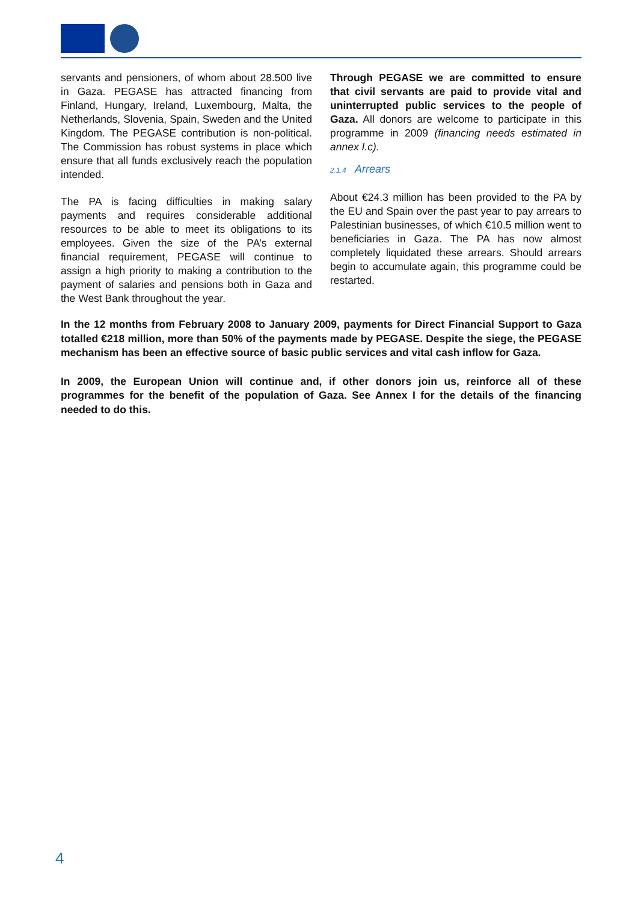servants and pensioners, of whom about 28.500 live in Gaza. PEGASE has attracted financing from Finland, Hungary, Ireland, Luxembourg, Malta, the Netherlands, Slovenia, Spain, Sweden and the United Kingdom. The PEGASE contribution is non-political. The Commission has robust systems in place which ensure that all funds exclusively reach the population intended.
The PA is facing difficulties in making salary payments and requires considerable additional resources to be able to meet its obligations to its employees. Given the size of the PA’s external financial requirement, PEGASE will continue to assign a high priority to making a contribution to the payment of salaries and pensions both in Gaza and the West Bank throughout the year.
Through PEGASE we are committed to ensure that civil servants are paid to provide vital and uninterrupted public services to the people of Gaza. All donors are welcome to participate in this programme in 2009 (financing needs estimated in annex I.c).
2.1.4 Arrears
About €24.3 million has been provided to the PA by the EU and Spain over the past year to pay arrears to Palestinian businesses, of which €10.5 million went to beneficiaries in Gaza. The PA has now almost completely liquidated these arrears. Should arrears begin to accumulate again, this programme could be restarted.
In the 12 months from February 2008 to January 2009, payments for Direct Financial Support to Gaza totalled €218 million, more than 50% of the payments made by PEGASE. Despite the siege, the PEGASE mechanism has been an effective source of basic public services and vital cash inflow for Gaza.
In 2009, the European Union will continue and, if other donors join us, reinforce all of these programmes for the benefit of the population of Gaza. See Annex I for the details of the financing needed to do this.
4